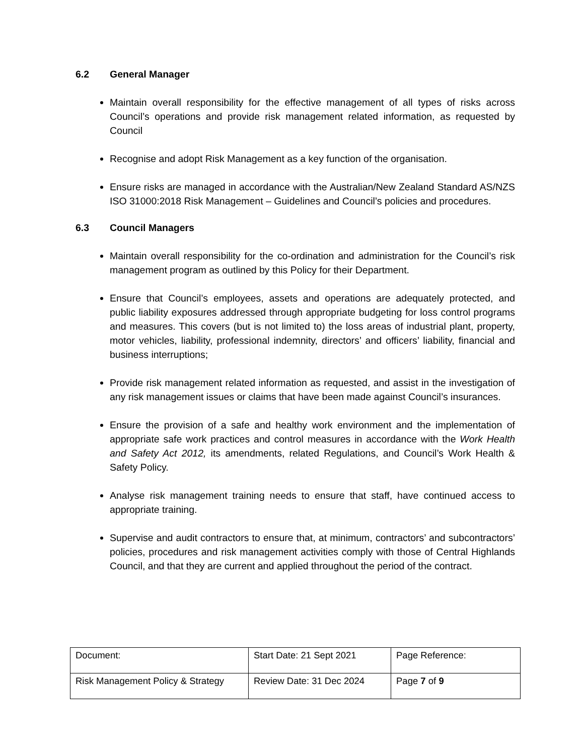6.2 General Manager
Maintain overall responsibility for the effective management of all types of risks across Council’s operations and provide risk management related information, as requested by Council
Recognise and adopt Risk Management as a key function of the organisation.
Ensure risks are managed in accordance with the Australian/New Zealand Standard AS/NZS ISO 31000:2018 Risk Management – Guidelines and Council’s policies and procedures.
6.3 Council Managers
Maintain overall responsibility for the co-ordination and administration for the Council’s risk management program as outlined by this Policy for their Department.
Ensure that Council’s employees, assets and operations are adequately protected, and public liability exposures addressed through appropriate budgeting for loss control programs and measures. This covers (but is not limited to) the loss areas of industrial plant, property, motor vehicles, liability, professional indemnity, directors’ and officers’ liability, financial and business interruptions;
Provide risk management related information as requested, and assist in the investigation of any risk management issues or claims that have been made against Council’s insurances.
Ensure the provision of a safe and healthy work environment and the implementation of appropriate safe work practices and control measures in accordance with the Work Health and Safety Act 2012, its amendments, related Regulations, and Council’s Work Health & Safety Policy.
Analyse risk management training needs to ensure that staff, have continued access to appropriate training.
Supervise and audit contractors to ensure that, at minimum, contractors’ and subcontractors’ policies, procedures and risk management activities comply with those of Central Highlands Council, and that they are current and applied throughout the period of the contract.
| Document: | Start Date: 21 Sept 2021 | Page Reference: |
| Risk Management Policy & Strategy | Review Date: 31 Dec 2024 | Page 7 of 9 |